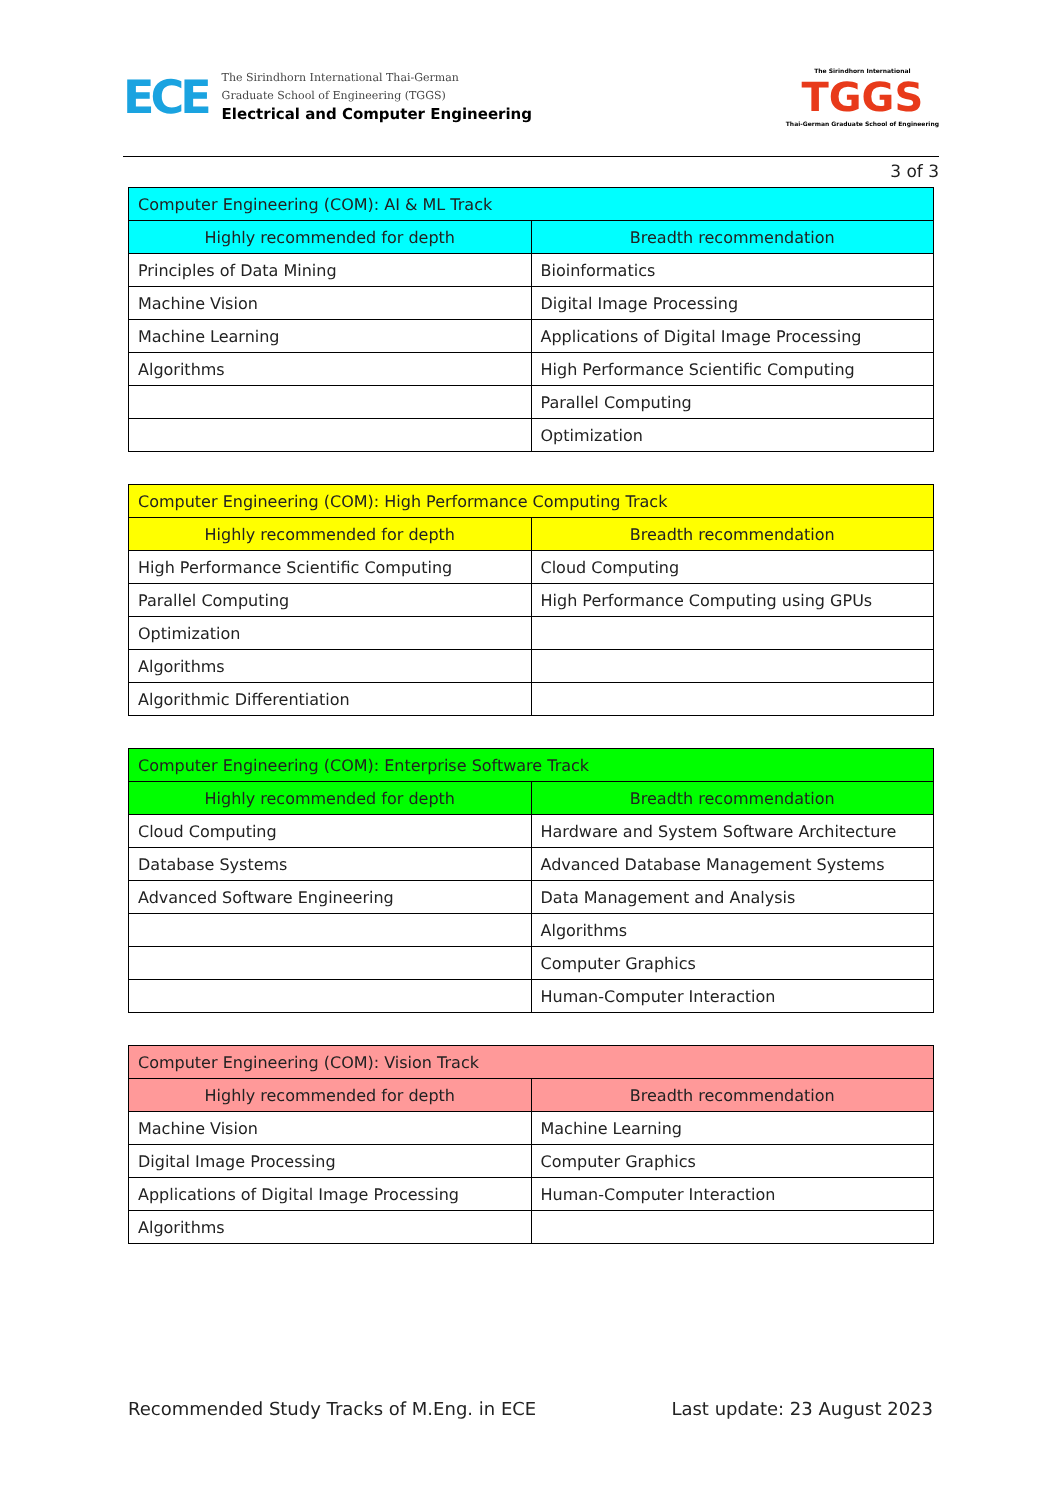ECE
The Sirindhorn International Thai-German
Graduate School of Engineering (TGGS)
Electrical and Computer Engineering
The Sirindhorn International
TGGS
Thai-German Graduate School of Engineering
3 of 3
| Computer Engineering (COM): AI & ML Track | |
| --- | --- |
| Highly recommended for depth | Breadth recommendation |
| Principles of Data Mining | Bioinformatics |
| Machine Vision | Digital Image Processing |
| Machine Learning | Applications of Digital Image Processing |
| Algorithms | High Performance Scientific Computing |
| | Parallel Computing |
| | Optimization |
| Computer Engineering (COM): High Performance Computing Track | |
| --- | --- |
| Highly recommended for depth | Breadth recommendation |
| High Performance Scientific Computing | Cloud Computing |
| Parallel Computing | High Performance Computing using GPUs |
| Optimization | |
| Algorithms | |
| Algorithmic Differentiation | |
| Computer Engineering (COM): Enterprise Software Track | |
| --- | --- |
| Highly recommended for depth | Breadth recommendation |
| Cloud Computing | Hardware and System Software Architecture |
| Database Systems | Advanced Database Management Systems |
| Advanced Software Engineering | Data Management and Analysis |
| | Algorithms |
| | Computer Graphics |
| | Human-Computer Interaction |
| Computer Engineering (COM): Vision Track | |
| --- | --- |
| Highly recommended for depth | Breadth recommendation |
| Machine Vision | Machine Learning |
| Digital Image Processing | Computer Graphics |
| Applications of Digital Image Processing | Human-Computer Interaction |
| Algorithms | |
Recommended Study Tracks of M.Eng. in ECE Last update: 23 August 2023